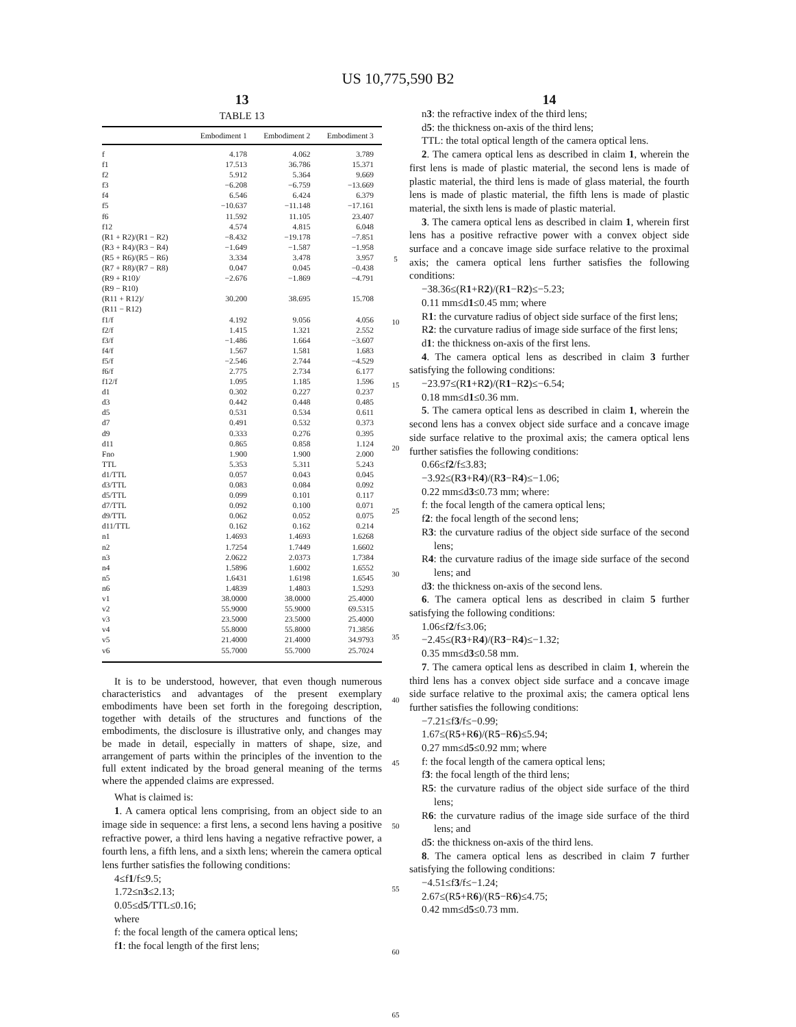US 10,775,590 B2
13
TABLE 13
| | Embodiment 1 | Embodiment 2 | Embodiment 3 |
| --- | --- | --- | --- |
| f | 4.178 | 4.062 | 3.789 |
| f1 | 17.513 | 36.786 | 15.371 |
| f2 | 5.912 | 5.364 | 9.669 |
| f3 | −6.208 | −6.759 | −13.669 |
| f4 | 6.546 | 6.424 | 6.379 |
| f5 | −10.637 | −11.148 | −17.161 |
| f6 | 11.592 | 11.105 | 23.407 |
| f12 | 4.574 | 4.815 | 6.048 |
| (R1 + R2)/(R1 − R2) | −8.432 | −19.178 | −7.851 |
| (R3 + R4)/(R3 − R4) | −1.649 | −1.587 | −1.958 |
| (R5 + R6)/(R5 − R6) | 3.334 | 3.478 | 3.957 |
| (R7 + R8)/(R7 − R8) | 0.047 | 0.045 | −0.438 |
| (R9 + R10)/ (R9 − R10) | −2.676 | −1.869 | −4.791 |
| (R11 + R12)/ (R11 − R12) | 30.200 | 38.695 | 15.708 |
| f1/f | 4.192 | 9.056 | 4.056 |
| f2/f | 1.415 | 1.321 | 2.552 |
| f3/f | −1.486 | 1.664 | −3.607 |
| f4/f | 1.567 | 1.581 | 1.683 |
| f5/f | −2.546 | 2.744 | −4.529 |
| f6/f | 2.775 | 2.734 | 6.177 |
| f12/f | 1.095 | 1.185 | 1.596 |
| d1 | 0.302 | 0.227 | 0.237 |
| d3 | 0.442 | 0.448 | 0.485 |
| d5 | 0.531 | 0.534 | 0.611 |
| d7 | 0.491 | 0.532 | 0.373 |
| d9 | 0.333 | 0.276 | 0.395 |
| d11 | 0.865 | 0.858 | 1.124 |
| Fno | 1.900 | 1.900 | 2.000 |
| TTL | 5.353 | 5.311 | 5.243 |
| d1/TTL | 0.057 | 0.043 | 0.045 |
| d3/TTL | 0.083 | 0.084 | 0.092 |
| d5/TTL | 0.099 | 0.101 | 0.117 |
| d7/TTL | 0.092 | 0.100 | 0.071 |
| d9/TTL | 0.062 | 0.052 | 0.075 |
| d11/TTL | 0.162 | 0.162 | 0.214 |
| n1 | 1.4693 | 1.4693 | 1.6268 |
| n2 | 1.7254 | 1.7449 | 1.6602 |
| n3 | 2.0622 | 2.0373 | 1.7384 |
| n4 | 1.5896 | 1.6002 | 1.6552 |
| n5 | 1.6431 | 1.6198 | 1.6545 |
| n6 | 1.4839 | 1.4803 | 1.5293 |
| v1 | 38.0000 | 38.0000 | 25.4000 |
| v2 | 55.9000 | 55.9000 | 69.5315 |
| v3 | 23.5000 | 23.5000 | 25.4000 |
| v4 | 55.8000 | 55.8000 | 71.3856 |
| v5 | 21.4000 | 21.4000 | 34.9793 |
| v6 | 55.7000 | 55.7000 | 25.7024 |
It is to be understood, however, that even though numerous characteristics and advantages of the present exemplary embodiments have been set forth in the foregoing description, together with details of the structures and functions of the embodiments, the disclosure is illustrative only, and changes may be made in detail, especially in matters of shape, size, and arrangement of parts within the principles of the invention to the full extent indicated by the broad general meaning of the terms where the appended claims are expressed.
What is claimed is:
1. A camera optical lens comprising, from an object side to an image side in sequence: a first lens, a second lens having a positive refractive power, a third lens having a negative refractive power, a fourth lens, a fifth lens, and a sixth lens; wherein the camera optical lens further satisfies the following conditions:
4≤f1/f≤9.5;
1.72≤n3≤2.13;
0.05≤d5/TTL≤0.16;
where
f: the focal length of the camera optical lens;
f1: the focal length of the first lens;
5
10
15
20
25
30
35
40
45
50
55
60
65
14
n3: the refractive index of the third lens;
d5: the thickness on-axis of the third lens;
TTL: the total optical length of the camera optical lens.
2. The camera optical lens as described in claim 1, wherein the first lens is made of plastic material, the second lens is made of plastic material, the third lens is made of glass material, the fourth lens is made of plastic material, the fifth lens is made of plastic material, the sixth lens is made of plastic material.
3. The camera optical lens as described in claim 1, wherein first lens has a positive refractive power with a convex object side surface and a concave image side surface relative to the proximal axis; the camera optical lens further satisfies the following conditions:
−38.36≤(R1+R2)/(R1−R2)≤−5.23;
0.11 mm≤d1≤0.45 mm; where
R1: the curvature radius of object side surface of the first lens;
R2: the curvature radius of image side surface of the first lens;
d1: the thickness on-axis of the first lens.
4. The camera optical lens as described in claim 3 further satisfying the following conditions:
−23.97≤(R1+R2)/(R1−R2)≤−6.54;
0.18 mm≤d1≤0.36 mm.
5. The camera optical lens as described in claim 1, wherein the second lens has a convex object side surface and a concave image side surface relative to the proximal axis; the camera optical lens further satisfies the following conditions:
0.66≤f2/f≤3.83;
−3.92≤(R3+R4)/(R3−R4)≤−1.06;
0.22 mm≤d3≤0.73 mm; where:
f: the focal length of the camera optical lens;
f2: the focal length of the second lens;
R3: the curvature radius of the object side surface of the second lens;
R4: the curvature radius of the image side surface of the second lens; and
d3: the thickness on-axis of the second lens.
6. The camera optical lens as described in claim 5 further satisfying the following conditions:
1.06≤f2/f≤3.06;
−2.45≤(R3+R4)/(R3−R4)≤−1.32;
0.35 mm≤d3≤0.58 mm.
7. The camera optical lens as described in claim 1, wherein the third lens has a convex object side surface and a concave image side surface relative to the proximal axis; the camera optical lens further satisfies the following conditions:
−7.21≤f3/f≤−0.99;
1.67≤(R5+R6)/(R5−R6)≤5.94;
0.27 mm≤d5≤0.92 mm; where
f: the focal length of the camera optical lens;
f3: the focal length of the third lens;
R5: the curvature radius of the object side surface of the third lens;
R6: the curvature radius of the image side surface of the third lens; and
d5: the thickness on-axis of the third lens.
8. The camera optical lens as described in claim 7 further satisfying the following conditions:
−4.51≤f3/f≤−1.24;
2.67≤(R5+R6)/(R5−R6)≤4.75;
0.42 mm≤d5≤0.73 mm.